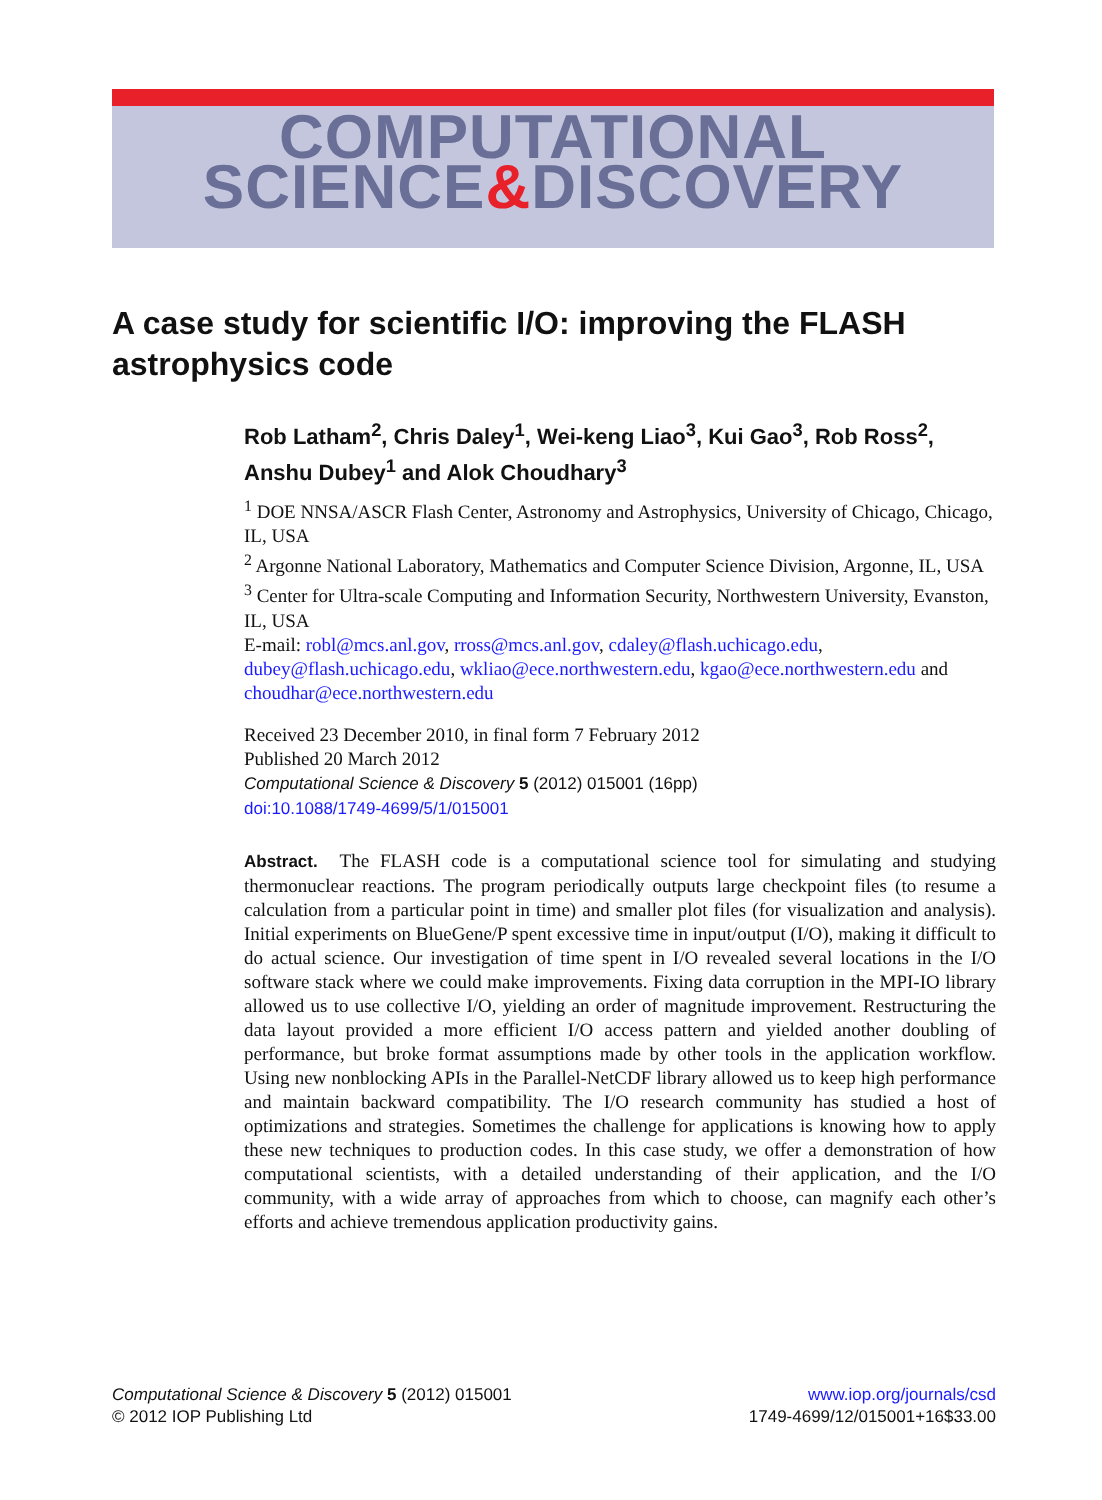COMPUTATIONAL
SCIENCE&DISCOVERY
A case study for scientific I/O: improving the FLASH astrophysics code
Rob Latham<sup>2</sup>, Chris Daley<sup>1</sup>, Wei-keng Liao<sup>3</sup>, Kui Gao<sup>3</sup>, Rob Ross<sup>2</sup>, Anshu Dubey<sup>1</sup> and Alok Choudhary<sup>3</sup>
<sup>1</sup> DOE NNSA/ASCR Flash Center, Astronomy and Astrophysics, University of Chicago, Chicago, IL, USA
<sup>2</sup> Argonne National Laboratory, Mathematics and Computer Science Division, Argonne, IL, USA
<sup>3</sup> Center for Ultra-scale Computing and Information Security, Northwestern University, Evanston, IL, USA
E-mail: robl@mcs.anl.gov, rross@mcs.anl.gov, cdaley@flash.uchicago.edu, dubey@flash.uchicago.edu, wkliao@ece.northwestern.edu, kgao@ece.northwestern.edu and choudhar@ece.northwestern.edu
Received 23 December 2010, in final form 7 February 2012
Published 20 March 2012
Computational Science & Discovery 5 (2012) 015001 (16pp)
doi:10.1088/1749-4699/5/1/015001
Abstract. The FLASH code is a computational science tool for simulating and studying thermonuclear reactions. The program periodically outputs large checkpoint files (to resume a calculation from a particular point in time) and smaller plot files (for visualization and analysis). Initial experiments on BlueGene/P spent excessive time in input/output (I/O), making it difficult to do actual science. Our investigation of time spent in I/O revealed several locations in the I/O software stack where we could make improvements. Fixing data corruption in the MPI-IO library allowed us to use collective I/O, yielding an order of magnitude improvement. Restructuring the data layout provided a more efficient I/O access pattern and yielded another doubling of performance, but broke format assumptions made by other tools in the application workflow. Using new nonblocking APIs in the Parallel-NetCDF library allowed us to keep high performance and maintain backward compatibility. The I/O research community has studied a host of optimizations and strategies. Sometimes the challenge for applications is knowing how to apply these new techniques to production codes. In this case study, we offer a demonstration of how computational scientists, with a detailed understanding of their application, and the I/O community, with a wide array of approaches from which to choose, can magnify each other’s efforts and achieve tremendous application productivity gains.
Computational Science & Discovery 5 (2012) 015001
© 2012 IOP Publishing Ltd
www.iop.org/journals/csd
1749-4699/12/015001+16$33.00